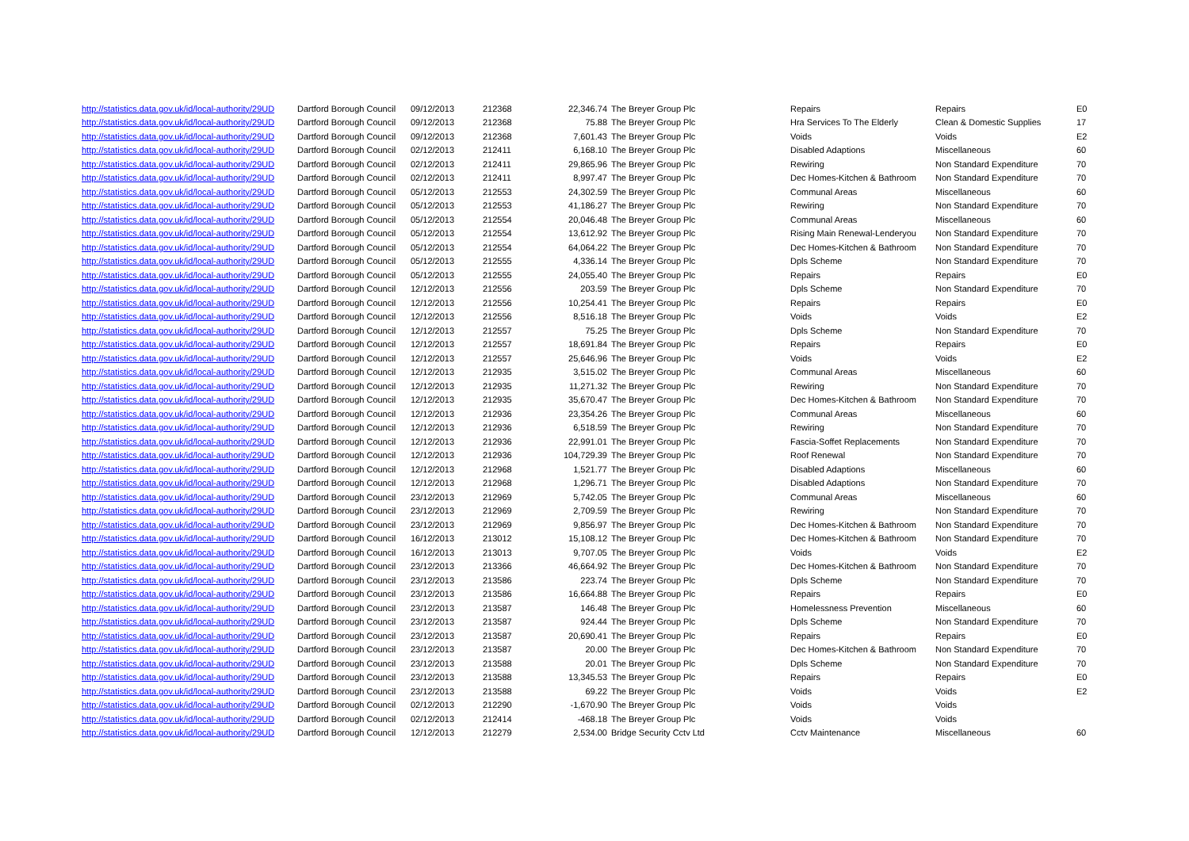| http://statistics.data.gov.uk/id/local-authority/29UD | Dartford Borough Council | 09/12/2013 | 212368 | 22,346.74 | The Breyer Group Plc | Repairs | Repairs | E0 |
| http://statistics.data.gov.uk/id/local-authority/29UD | Dartford Borough Council | 09/12/2013 | 212368 | 75.88 | The Breyer Group Plc | Hra Services To The Elderly | Clean & Domestic Supplies | 17 |
| http://statistics.data.gov.uk/id/local-authority/29UD | Dartford Borough Council | 09/12/2013 | 212368 | 7,601.43 | The Breyer Group Plc | Voids | Voids | E2 |
| http://statistics.data.gov.uk/id/local-authority/29UD | Dartford Borough Council | 02/12/2013 | 212411 | 6,168.10 | The Breyer Group Plc | Disabled Adaptions | Miscellaneous | 60 |
| http://statistics.data.gov.uk/id/local-authority/29UD | Dartford Borough Council | 02/12/2013 | 212411 | 29,865.96 | The Breyer Group Plc | Rewiring | Non Standard Expenditure | 70 |
| http://statistics.data.gov.uk/id/local-authority/29UD | Dartford Borough Council | 02/12/2013 | 212411 | 8,997.47 | The Breyer Group Plc | Dec Homes-Kitchen & Bathroom | Non Standard Expenditure | 70 |
| http://statistics.data.gov.uk/id/local-authority/29UD | Dartford Borough Council | 05/12/2013 | 212553 | 24,302.59 | The Breyer Group Plc | Communal Areas | Miscellaneous | 60 |
| http://statistics.data.gov.uk/id/local-authority/29UD | Dartford Borough Council | 05/12/2013 | 212553 | 41,186.27 | The Breyer Group Plc | Rewiring | Non Standard Expenditure | 70 |
| http://statistics.data.gov.uk/id/local-authority/29UD | Dartford Borough Council | 05/12/2013 | 212554 | 20,046.48 | The Breyer Group Plc | Communal Areas | Miscellaneous | 60 |
| http://statistics.data.gov.uk/id/local-authority/29UD | Dartford Borough Council | 05/12/2013 | 212554 | 13,612.92 | The Breyer Group Plc | Rising Main Renewal-Lenderyou | Non Standard Expenditure | 70 |
| http://statistics.data.gov.uk/id/local-authority/29UD | Dartford Borough Council | 05/12/2013 | 212554 | 64,064.22 | The Breyer Group Plc | Dec Homes-Kitchen & Bathroom | Non Standard Expenditure | 70 |
| http://statistics.data.gov.uk/id/local-authority/29UD | Dartford Borough Council | 05/12/2013 | 212555 | 4,336.14 | The Breyer Group Plc | Dpls Scheme | Non Standard Expenditure | 70 |
| http://statistics.data.gov.uk/id/local-authority/29UD | Dartford Borough Council | 05/12/2013 | 212555 | 24,055.40 | The Breyer Group Plc | Repairs | Repairs | E0 |
| http://statistics.data.gov.uk/id/local-authority/29UD | Dartford Borough Council | 12/12/2013 | 212556 | 203.59 | The Breyer Group Plc | Dpls Scheme | Non Standard Expenditure | 70 |
| http://statistics.data.gov.uk/id/local-authority/29UD | Dartford Borough Council | 12/12/2013 | 212556 | 10,254.41 | The Breyer Group Plc | Repairs | Repairs | E0 |
| http://statistics.data.gov.uk/id/local-authority/29UD | Dartford Borough Council | 12/12/2013 | 212556 | 8,516.18 | The Breyer Group Plc | Voids | Voids | E2 |
| http://statistics.data.gov.uk/id/local-authority/29UD | Dartford Borough Council | 12/12/2013 | 212557 | 75.25 | The Breyer Group Plc | Dpls Scheme | Non Standard Expenditure | 70 |
| http://statistics.data.gov.uk/id/local-authority/29UD | Dartford Borough Council | 12/12/2013 | 212557 | 18,691.84 | The Breyer Group Plc | Repairs | Repairs | E0 |
| http://statistics.data.gov.uk/id/local-authority/29UD | Dartford Borough Council | 12/12/2013 | 212557 | 25,646.96 | The Breyer Group Plc | Voids | Voids | E2 |
| http://statistics.data.gov.uk/id/local-authority/29UD | Dartford Borough Council | 12/12/2013 | 212935 | 3,515.02 | The Breyer Group Plc | Communal Areas | Miscellaneous | 60 |
| http://statistics.data.gov.uk/id/local-authority/29UD | Dartford Borough Council | 12/12/2013 | 212935 | 11,271.32 | The Breyer Group Plc | Rewiring | Non Standard Expenditure | 70 |
| http://statistics.data.gov.uk/id/local-authority/29UD | Dartford Borough Council | 12/12/2013 | 212935 | 35,670.47 | The Breyer Group Plc | Dec Homes-Kitchen & Bathroom | Non Standard Expenditure | 70 |
| http://statistics.data.gov.uk/id/local-authority/29UD | Dartford Borough Council | 12/12/2013 | 212936 | 23,354.26 | The Breyer Group Plc | Communal Areas | Miscellaneous | 60 |
| http://statistics.data.gov.uk/id/local-authority/29UD | Dartford Borough Council | 12/12/2013 | 212936 | 6,518.59 | The Breyer Group Plc | Rewiring | Non Standard Expenditure | 70 |
| http://statistics.data.gov.uk/id/local-authority/29UD | Dartford Borough Council | 12/12/2013 | 212936 | 22,991.01 | The Breyer Group Plc | Fascia-Soffet Replacements | Non Standard Expenditure | 70 |
| http://statistics.data.gov.uk/id/local-authority/29UD | Dartford Borough Council | 12/12/2013 | 212936 | 104,729.39 | The Breyer Group Plc | Roof Renewal | Non Standard Expenditure | 70 |
| http://statistics.data.gov.uk/id/local-authority/29UD | Dartford Borough Council | 12/12/2013 | 212968 | 1,521.77 | The Breyer Group Plc | Disabled Adaptions | Miscellaneous | 60 |
| http://statistics.data.gov.uk/id/local-authority/29UD | Dartford Borough Council | 12/12/2013 | 212968 | 1,296.71 | The Breyer Group Plc | Disabled Adaptions | Non Standard Expenditure | 70 |
| http://statistics.data.gov.uk/id/local-authority/29UD | Dartford Borough Council | 23/12/2013 | 212969 | 5,742.05 | The Breyer Group Plc | Communal Areas | Miscellaneous | 60 |
| http://statistics.data.gov.uk/id/local-authority/29UD | Dartford Borough Council | 23/12/2013 | 212969 | 2,709.59 | The Breyer Group Plc | Rewiring | Non Standard Expenditure | 70 |
| http://statistics.data.gov.uk/id/local-authority/29UD | Dartford Borough Council | 23/12/2013 | 212969 | 9,856.97 | The Breyer Group Plc | Dec Homes-Kitchen & Bathroom | Non Standard Expenditure | 70 |
| http://statistics.data.gov.uk/id/local-authority/29UD | Dartford Borough Council | 16/12/2013 | 213012 | 15,108.12 | The Breyer Group Plc | Dec Homes-Kitchen & Bathroom | Non Standard Expenditure | 70 |
| http://statistics.data.gov.uk/id/local-authority/29UD | Dartford Borough Council | 16/12/2013 | 213013 | 9,707.05 | The Breyer Group Plc | Voids | Voids | E2 |
| http://statistics.data.gov.uk/id/local-authority/29UD | Dartford Borough Council | 23/12/2013 | 213366 | 46,664.92 | The Breyer Group Plc | Dec Homes-Kitchen & Bathroom | Non Standard Expenditure | 70 |
| http://statistics.data.gov.uk/id/local-authority/29UD | Dartford Borough Council | 23/12/2013 | 213586 | 223.74 | The Breyer Group Plc | Dpls Scheme | Non Standard Expenditure | 70 |
| http://statistics.data.gov.uk/id/local-authority/29UD | Dartford Borough Council | 23/12/2013 | 213586 | 16,664.88 | The Breyer Group Plc | Repairs | Repairs | E0 |
| http://statistics.data.gov.uk/id/local-authority/29UD | Dartford Borough Council | 23/12/2013 | 213587 | 146.48 | The Breyer Group Plc | Homelessness Prevention | Miscellaneous | 60 |
| http://statistics.data.gov.uk/id/local-authority/29UD | Dartford Borough Council | 23/12/2013 | 213587 | 924.44 | The Breyer Group Plc | Dpls Scheme | Non Standard Expenditure | 70 |
| http://statistics.data.gov.uk/id/local-authority/29UD | Dartford Borough Council | 23/12/2013 | 213587 | 20,690.41 | The Breyer Group Plc | Repairs | Repairs | E0 |
| http://statistics.data.gov.uk/id/local-authority/29UD | Dartford Borough Council | 23/12/2013 | 213587 | 20.00 | The Breyer Group Plc | Dec Homes-Kitchen & Bathroom | Non Standard Expenditure | 70 |
| http://statistics.data.gov.uk/id/local-authority/29UD | Dartford Borough Council | 23/12/2013 | 213588 | 20.01 | The Breyer Group Plc | Dpls Scheme | Non Standard Expenditure | 70 |
| http://statistics.data.gov.uk/id/local-authority/29UD | Dartford Borough Council | 23/12/2013 | 213588 | 13,345.53 | The Breyer Group Plc | Repairs | Repairs | E0 |
| http://statistics.data.gov.uk/id/local-authority/29UD | Dartford Borough Council | 23/12/2013 | 213588 | 69.22 | The Breyer Group Plc | Voids | Voids | E2 |
| http://statistics.data.gov.uk/id/local-authority/29UD | Dartford Borough Council | 02/12/2013 | 212290 | -1,670.90 | The Breyer Group Plc | Voids | Voids | |
| http://statistics.data.gov.uk/id/local-authority/29UD | Dartford Borough Council | 02/12/2013 | 212414 | -468.18 | The Breyer Group Plc | Voids | Voids | |
| http://statistics.data.gov.uk/id/local-authority/29UD | Dartford Borough Council | 12/12/2013 | 212279 | 2,534.00 | Bridge Security Cctv Ltd | Cctv Maintenance | Miscellaneous | 60 |